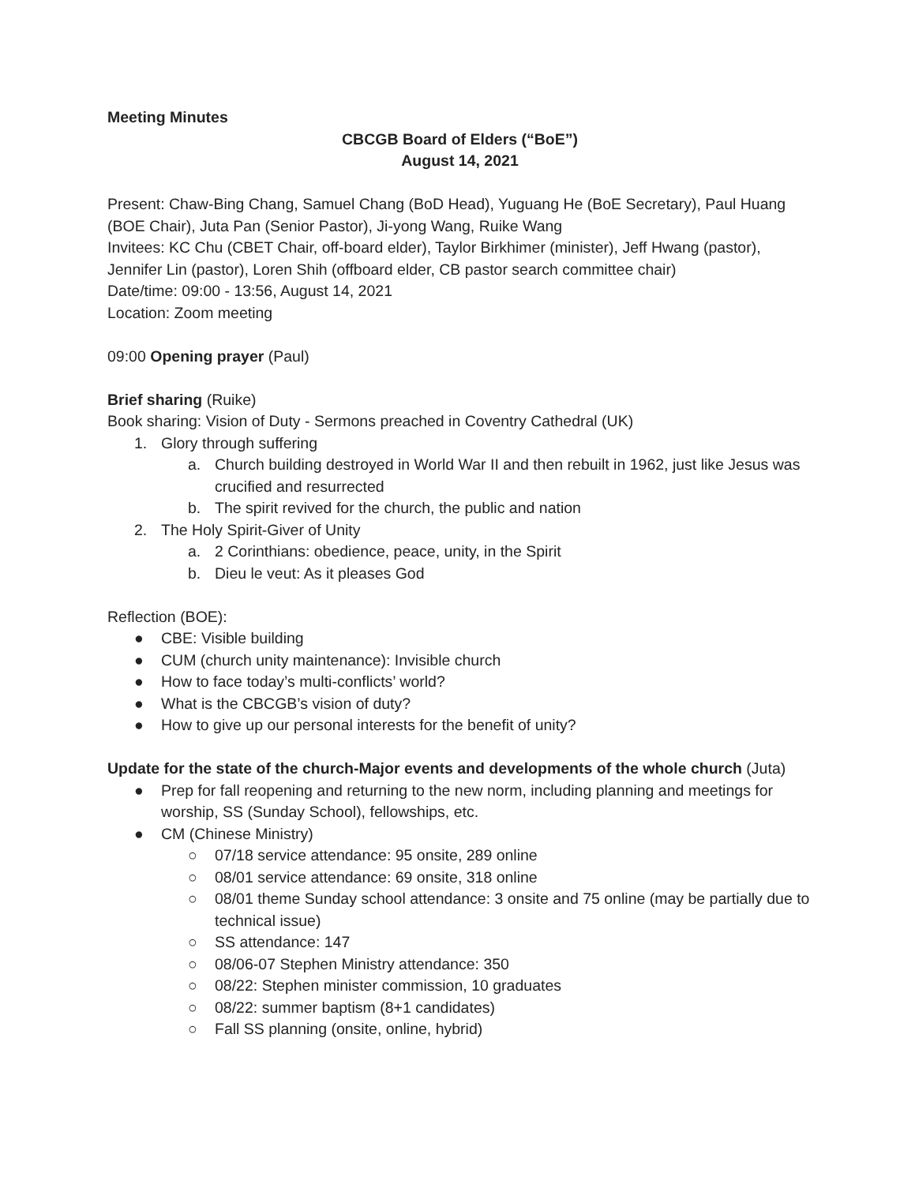Meeting Minutes
CBCGB Board of Elders (“BoE”)
August 14, 2021
Present: Chaw-Bing Chang, Samuel Chang (BoD Head), Yuguang He (BoE Secretary), Paul Huang (BOE Chair), Juta Pan (Senior Pastor), Ji-yong Wang, Ruike Wang
Invitees: KC Chu (CBET Chair, off-board elder), Taylor Birkhimer (minister), Jeff Hwang (pastor), Jennifer Lin (pastor), Loren Shih (offboard elder, CB pastor search committee chair)
Date/time: 09:00 - 13:56, August 14, 2021
Location: Zoom meeting
09:00 Opening prayer (Paul)
Brief sharing (Ruike)
Book sharing: Vision of Duty - Sermons preached in Coventry Cathedral (UK)
1. Glory through suffering
a. Church building destroyed in World War II and then rebuilt in 1962, just like Jesus was crucified and resurrected
b. The spirit revived for the church, the public and nation
2. The Holy Spirit-Giver of Unity
a. 2 Corinthians: obedience, peace, unity, in the Spirit
b. Dieu le veut: As it pleases God
Reflection (BOE):
● CBE: Visible building
● CUM (church unity maintenance): Invisible church
● How to face today’s multi-conflicts’ world?
● What is the CBCGB’s vision of duty?
● How to give up our personal interests for the benefit of unity?
Update for the state of the church-Major events and developments of the whole church (Juta)
● Prep for fall reopening and returning to the new norm, including planning and meetings for worship, SS (Sunday School), fellowships, etc.
● CM (Chinese Ministry)
○ 07/18 service attendance: 95 onsite, 289 online
○ 08/01 service attendance: 69 onsite, 318 online
○ 08/01 theme Sunday school attendance: 3 onsite and 75 online (may be partially due to technical issue)
○ SS attendance: 147
○ 08/06-07 Stephen Ministry attendance: 350
○ 08/22: Stephen minister commission, 10 graduates
○ 08/22: summer baptism (8+1 candidates)
○ Fall SS planning (onsite, online, hybrid)